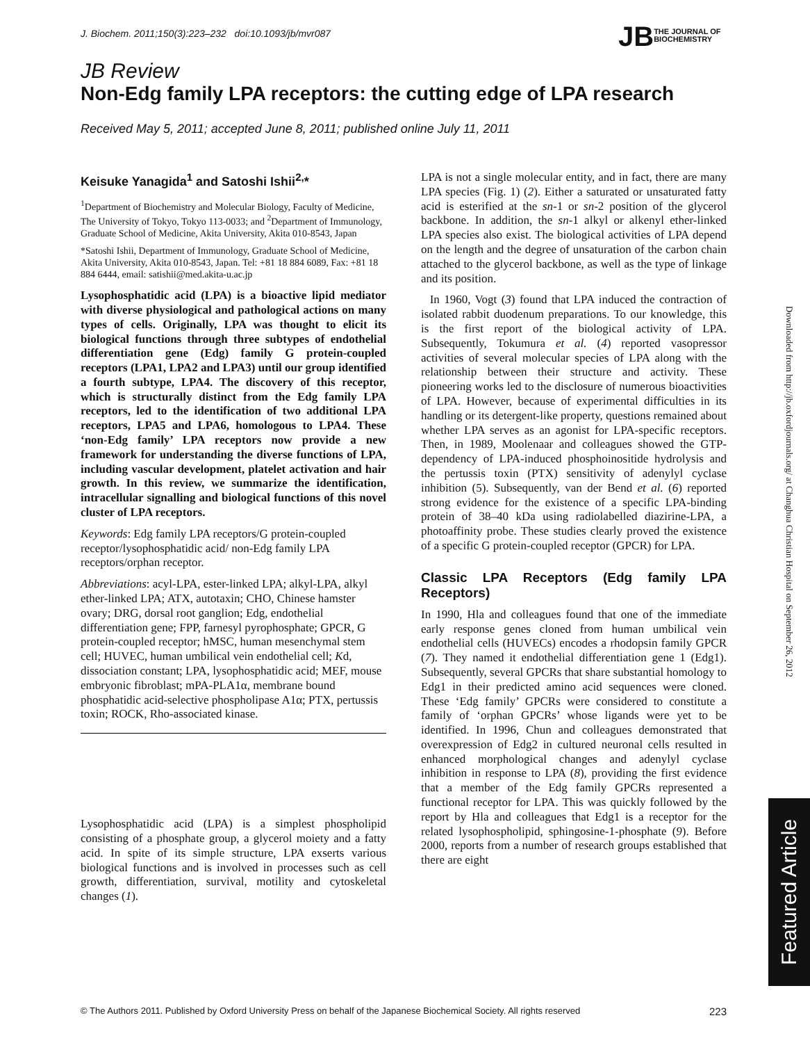J. Biochem. 2011;150(3):223–232 doi:10.1093/jb/mvr087
JB THE JOURNAL OF
BIOCHEMISTRY
JB Review
Non-Edg family LPA receptors: the cutting edge of LPA research
Received May 5, 2011; accepted June 8, 2011; published online July 11, 2011
Keisuke Yanagida<sup>1</sup> and Satoshi Ishii<sup>2,</sup>*
<sup>1</sup> Department of Biochemistry and Molecular Biology, Faculty of Medicine, The University of Tokyo, Tokyo 113-0033; and <sup>2</sup>Department of Immunology, Graduate School of Medicine, Akita University, Akita 010-8543, Japan
*Satoshi Ishii, Department of Immunology, Graduate School of Medicine, Akita University, Akita 010-8543, Japan. Tel: +81 18 884 6089, Fax: +81 18 884 6444, email: satishii@med.akita-u.ac.jp
Lysophosphatidic acid (LPA) is a bioactive lipid mediator with diverse physiological and pathological actions on many types of cells. Originally, LPA was thought to elicit its biological functions through three subtypes of endothelial differentiation gene (Edg) family G protein-coupled receptors (LPA1, LPA2 and LPA3) until our group identified a fourth subtype, LPA4. The discovery of this receptor, which is structurally distinct from the Edg family LPA receptors, led to the identification of two additional LPA receptors, LPA5 and LPA6, homologous to LPA4. These ‘non-Edg family’ LPA receptors now provide a new framework for understanding the diverse functions of LPA, including vascular development, platelet activation and hair growth. In this review, we summarize the identification, intracellular signalling and biological functions of this novel cluster of LPA receptors.
Keywords: Edg family LPA receptors/G protein-coupled receptor/lysophosphatidic acid/ non-Edg family LPA receptors/orphan receptor.
Abbreviations: acyl-LPA, ester-linked LPA; alkyl-LPA, alkyl ether-linked LPA; ATX, autotaxin; CHO, Chinese hamster ovary; DRG, dorsal root ganglion; Edg, endothelial differentiation gene; FPP, farnesyl pyrophosphate; GPCR, G protein-coupled receptor; hMSC, human mesenchymal stem cell; HUVEC, human umbilical vein endothelial cell; Kd, dissociation constant; LPA, lysophosphatidic acid; MEF, mouse embryonic fibroblast; mPA-PLA1α, membrane bound phosphatidic acid-selective phospholipase A1α; PTX, pertussis toxin; ROCK, Rho-associated kinase.
Lysophosphatidic acid (LPA) is a simplest phospholipid consisting of a phosphate group, a glycerol moiety and a fatty acid. In spite of its simple structure, LPA exserts various biological functions and is involved in processes such as cell growth, differentiation, survival, motility and cytoskeletal changes (1).
LPA is not a single molecular entity, and in fact, there are many LPA species (Fig. 1) (2). Either a saturated or unsaturated fatty acid is esterified at the sn-1 or sn-2 position of the glycerol backbone. In addition, the sn-1 alkyl or alkenyl ether-linked LPA species also exist. The biological activities of LPA depend on the length and the degree of unsaturation of the carbon chain attached to the glycerol backbone, as well as the type of linkage and its position.
In 1960, Vogt (3) found that LPA induced the contraction of isolated rabbit duodenum preparations. To our knowledge, this is the first report of the biological activity of LPA. Subsequently, Tokumura et al. (4) reported vasopressor activities of several molecular species of LPA along with the relationship between their structure and activity. These pioneering works led to the disclosure of numerous bioactivities of LPA. However, because of experimental difficulties in its handling or its detergent-like property, questions remained about whether LPA serves as an agonist for LPA-specific receptors. Then, in 1989, Moolenaar and colleagues showed the GTP-dependency of LPA-induced phosphoinositide hydrolysis and the pertussis toxin (PTX) sensitivity of adenylyl cyclase inhibition (5). Subsequently, van der Bend et al. (6) reported strong evidence for the existence of a specific LPA-binding protein of 38–40 kDa using radiolabelled diazirine-LPA, a photoaffinity probe. These studies clearly proved the existence of a specific G protein-coupled receptor (GPCR) for LPA.
Classic LPA Receptors (Edg family LPA Receptors)
In 1990, Hla and colleagues found that one of the immediate early response genes cloned from human umbilical vein endothelial cells (HUVECs) encodes a rhodopsin family GPCR (7). They named it endothelial differentiation gene 1 (Edg1). Subsequently, several GPCRs that share substantial homology to Edg1 in their predicted amino acid sequences were cloned. These ‘Edg family’ GPCRs were considered to constitute a family of ‘orphan GPCRs’ whose ligands were yet to be identified. In 1996, Chun and colleagues demonstrated that overexpression of Edg2 in cultured neuronal cells resulted in enhanced morphological changes and adenylyl cyclase inhibition in response to LPA (8), providing the first evidence that a member of the Edg family GPCRs represented a functional receptor for LPA. This was quickly followed by the report by Hla and colleagues that Edg1 is a receptor for the related lysophospholipid, sphingosine-1-phosphate (9). Before 2000, reports from a number of research groups established that there are eight
Downloaded from http://jb.oxfordjournals.org/ at Changhua Christian Hospital on September 26, 2012
Featured Article
© The Authors 2011. Published by Oxford University Press on behalf of the Japanese Biochemical Society. All rights reserved 223